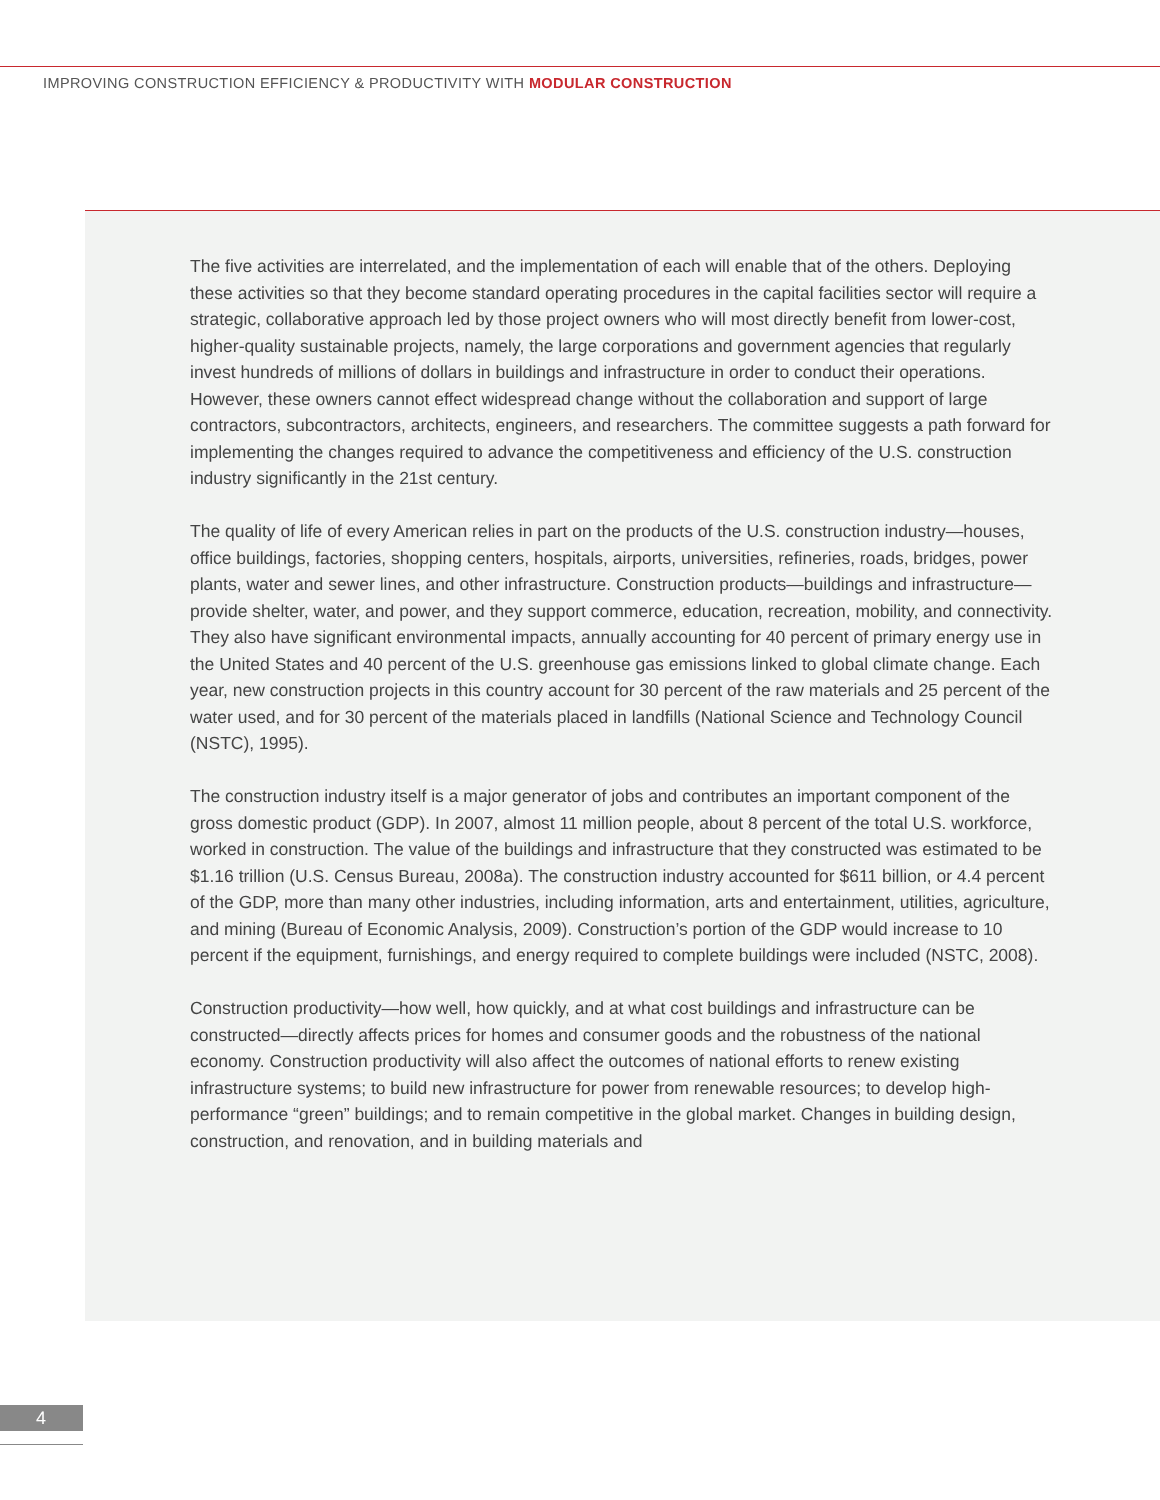IMPROVING CONSTRUCTION EFFICIENCY & PRODUCTIVITY WITH MODULAR CONSTRUCTION
The five activities are interrelated, and the implementation of each will enable that of the others. Deploying these activities so that they become standard operating procedures in the capital facilities sector will require a strategic, collaborative approach led by those project owners who will most directly benefit from lower-cost, higher-quality sustainable projects, namely, the large corporations and government agencies that regularly invest hundreds of millions of dollars in buildings and infrastructure in order to conduct their operations. However, these owners cannot effect widespread change without the collaboration and support of large contractors, subcontractors, architects, engineers, and researchers. The committee suggests a path forward for implementing the changes required to advance the competitiveness and efficiency of the U.S. construction industry significantly in the 21st century.
The quality of life of every American relies in part on the products of the U.S. construction industry—houses, office buildings, factories, shopping centers, hospitals, airports, universities, refineries, roads, bridges, power plants, water and sewer lines, and other infrastructure. Construction products—buildings and infrastructure—provide shelter, water, and power, and they support commerce, education, recreation, mobility, and connectivity. They also have significant environmental impacts, annually accounting for 40 percent of primary energy use in the United States and 40 percent of the U.S. greenhouse gas emissions linked to global climate change. Each year, new construction projects in this country account for 30 percent of the raw materials and 25 percent of the water used, and for 30 percent of the materials placed in landfills (National Science and Technology Council (NSTC), 1995).
The construction industry itself is a major generator of jobs and contributes an important component of the gross domestic product (GDP). In 2007, almost 11 million people, about 8 percent of the total U.S. workforce, worked in construction. The value of the buildings and infrastructure that they constructed was estimated to be $1.16 trillion (U.S. Census Bureau, 2008a). The construction industry accounted for $611 billion, or 4.4 percent of the GDP, more than many other industries, including information, arts and entertainment, utilities, agriculture, and mining (Bureau of Economic Analysis, 2009). Construction’s portion of the GDP would increase to 10 percent if the equipment, furnishings, and energy required to complete buildings were included (NSTC, 2008).
Construction productivity—how well, how quickly, and at what cost buildings and infrastructure can be constructed—directly affects prices for homes and consumer goods and the robustness of the national economy. Construction productivity will also affect the outcomes of national efforts to renew existing infrastructure systems; to build new infrastructure for power from renewable resources; to develop high-performance “green” buildings; and to remain competitive in the global market. Changes in building design, construction, and renovation, and in building materials and
4